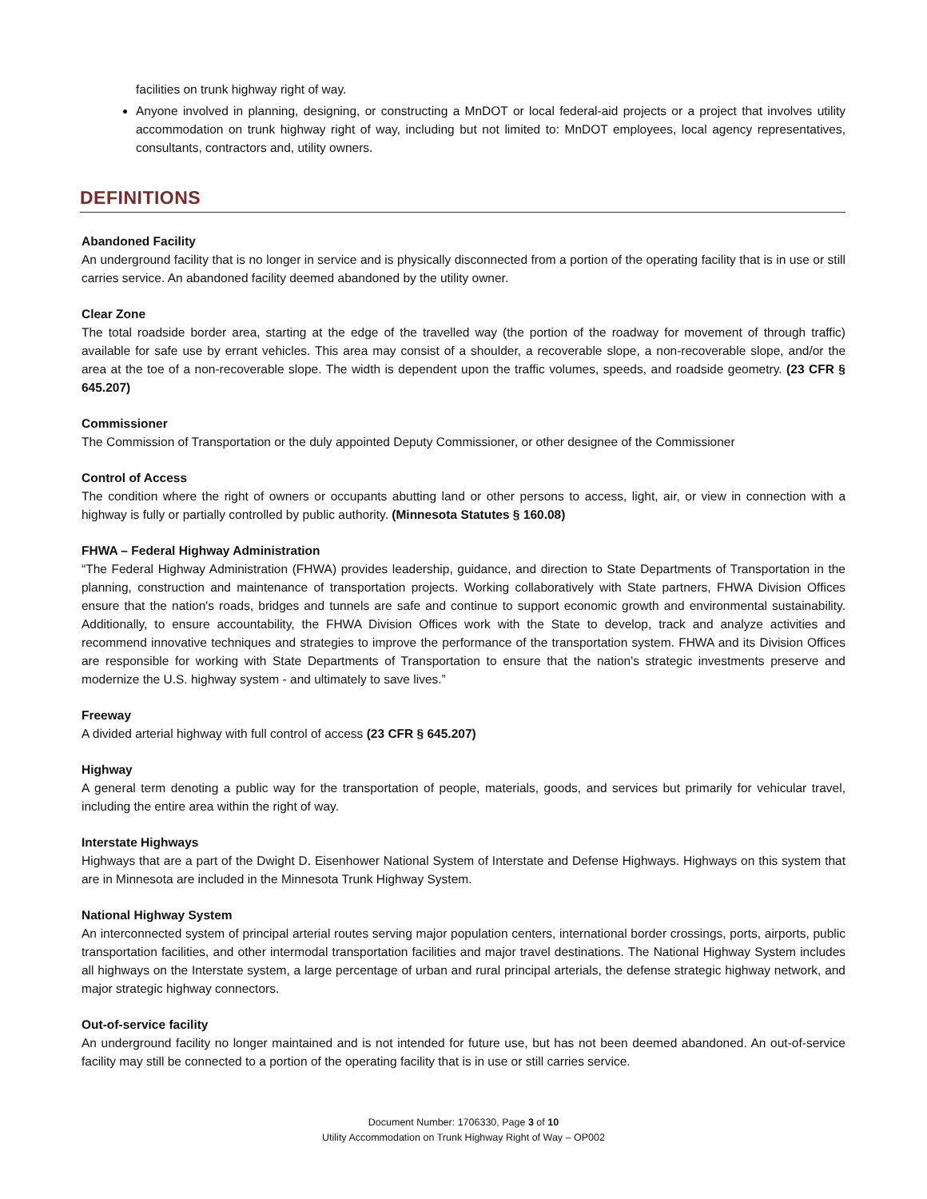facilities on trunk highway right of way.
Anyone involved in planning, designing, or constructing a MnDOT or local federal-aid projects or a project that involves utility accommodation on trunk highway right of way, including but not limited to: MnDOT employees, local agency representatives, consultants, contractors and, utility owners.
DEFINITIONS
Abandoned Facility
An underground facility that is no longer in service and is physically disconnected from a portion of the operating facility that is in use or still carries service. An abandoned facility deemed abandoned by the utility owner.
Clear Zone
The total roadside border area, starting at the edge of the travelled way (the portion of the roadway for movement of through traffic) available for safe use by errant vehicles. This area may consist of a shoulder, a recoverable slope, a non-recoverable slope, and/or the area at the toe of a non-recoverable slope. The width is dependent upon the traffic volumes, speeds, and roadside geometry. (23 CFR § 645.207)
Commissioner
The Commission of Transportation or the duly appointed Deputy Commissioner, or other designee of the Commissioner
Control of Access
The condition where the right of owners or occupants abutting land or other persons to access, light, air, or view in connection with a highway is fully or partially controlled by public authority. (Minnesota Statutes § 160.08)
FHWA – Federal Highway Administration
“The Federal Highway Administration (FHWA) provides leadership, guidance, and direction to State Departments of Transportation in the planning, construction and maintenance of transportation projects. Working collaboratively with State partners, FHWA Division Offices ensure that the nation's roads, bridges and tunnels are safe and continue to support economic growth and environmental sustainability. Additionally, to ensure accountability, the FHWA Division Offices work with the State to develop, track and analyze activities and recommend innovative techniques and strategies to improve the performance of the transportation system. FHWA and its Division Offices are responsible for working with State Departments of Transportation to ensure that the nation's strategic investments preserve and modernize the U.S. highway system - and ultimately to save lives.”
Freeway
A divided arterial highway with full control of access (23 CFR § 645.207)
Highway
A general term denoting a public way for the transportation of people, materials, goods, and services but primarily for vehicular travel, including the entire area within the right of way.
Interstate Highways
Highways that are a part of the Dwight D. Eisenhower National System of Interstate and Defense Highways. Highways on this system that are in Minnesota are included in the Minnesota Trunk Highway System.
National Highway System
An interconnected system of principal arterial routes serving major population centers, international border crossings, ports, airports, public transportation facilities, and other intermodal transportation facilities and major travel destinations. The National Highway System includes all highways on the Interstate system, a large percentage of urban and rural principal arterials, the defense strategic highway network, and major strategic highway connectors.
Out-of-service facility
An underground facility no longer maintained and is not intended for future use, but has not been deemed abandoned. An out-of-service facility may still be connected to a portion of the operating facility that is in use or still carries service.
Document Number: 1706330, Page 3 of 10
Utility Accommodation on Trunk Highway Right of Way – OP002